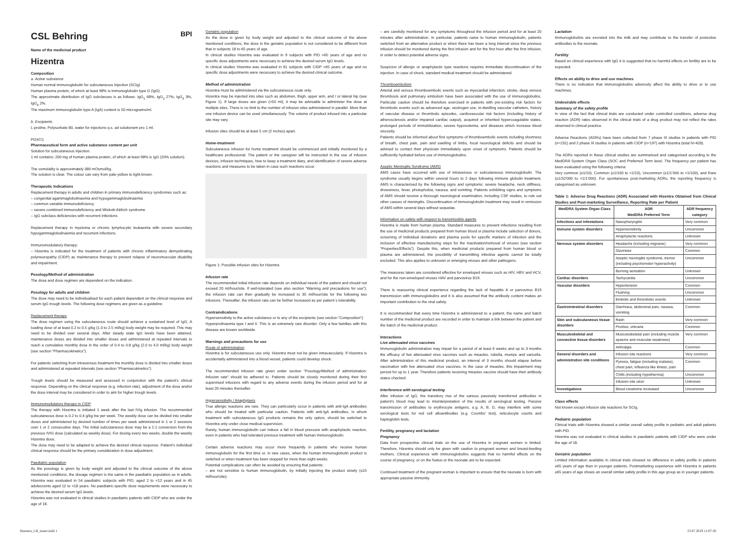CSL Behring BPI
Name of the medicinal product
Hizentra
Composition
a. Active substance
Human normal immunoglobulin for subcutaneous injection (SCIg)
Human plasma protein, of which at least 98% is immunoglobulin type G (IgG).
The approximate distribution of IgG subclasses is as follows: IgG<sub>1</sub> 68%, IgG<sub>2</sub> 27%, IgG<sub>3</sub> 3%, IgG<sub>4</sub> 2%.
The maximum immunoglobulin type A (IgA) content is 50 micrograms/ml.
b. Excipients
L-proline, Polysorbate 80, water for injections q.s. ad solutionem pro 1 ml.
PI247/1
Pharmaceutical form and active substance content per unit
Solution for subcutaneous injection.
1 ml contains: 200 mg of human plasma protein, of which at least 98% is IgG (20% solution).
The osmolality is approximately 380 mOsmol/kg.
The solution is clear. The colour can vary from pale-yellow to light-brown.
Therapeutic Indications
Replacement therapy in adults and children in primary immunodeficiency syndromes such as:
– congenital agammaglobulinaemia and hypogammaglobulinaemia
– common variable immunodeficiency
– severe combined immunodeficiency and Wiskott-Aldrich syndrome
– IgG subclass deficiencies with recurrent infections
Replacement therapy in myeloma or chronic lymphocytic leukaemia with severe secondary hypogammaglobulinaemia and recurrent infections.
Immunomodulatory therapy:
– Hizentra is indicated for the treatment of patients with chronic inflammatory demyelinating polyneuropathy (CIDP) as maintenance therapy to prevent relapse of neuromuscular disability and impairment.
Posology/Method of administration
The dose and dose regimen are dependent on the indication.
Posology for adults and children
The dose may need to be individualised for each patient dependent on the clinical response and serum IgG trough levels. The following dose regimens are given as a guideline:
Replacement therapy
The dose regimen using the subcutaneous route should achieve a sustained level of IgG. A loading dose of at least 0.2 to 0.5 g/kg (1.0 to 2.5 ml/kg) body weight may be required. This may need to be divided over several days. After steady state IgG levels have been attained, maintenance doses are divided into smaller doses and administered at repeated intervals to reach a cumulative monthly dose in the order of 0.4 to 0.8 g/kg (2.0 to 4.0 ml/kg) body weight (see section “Pharmacokinetics”).
For patients switching from intravenous treatment the monthly dose is divided into smaller doses and administered at repeated intervals (see section “Pharmacokinetics”).
Trough levels should be measured and assessed in conjunction with the patient’s clinical response. Depending on the clinical response (e.g. infection rate), adjustment of the dose and/or the dose interval may be considered in order to aim for higher trough levels.
Immunomodulatory therapy in CIDP
The therapy with Hizentra is initiated 1 week after the last IVIg infusion. The recommended subcutaneous dose is 0.2 to 0.4 g/kg bw per week. The weekly dose can be divided into smaller doses and administered by desired number of times per week administered in 1 or 2 sessions over 1 or 2 consecutive days. The initial subcutaneous dose may be a 1:1 conversion from the previous IVIG dose (calculated as weekly dose). For dosing every two weeks, double the weekly Hizentra dose.
The dose may need to be adapted to achieve the desired clinical response. Patient’s individual clinical response should be the primary consideration in dose adjustment.
Paediatric population
As the posology is given by body weight and adjusted to the clinical outcome of the above mentioned conditions, the dosage regimen is the same in the paediatric population as in adults. Hizentra was evaluated in 54 paediatric subjects with PID, aged 2 to <12 years and in 45 adolescents aged 12 to <18 years. No paediatric-specific dose requriements were necessary to achieve the desired serum IgG levels.
Hizentra was not evaluated in clinical studies in paediatric patients with CIDP who are under the age of 18.
Geriatric population
As the dose is given by body weight and adjusted to the clinical outcome of the above mentioned conditions, the dose in the geriatric population is not considered to be different from that in subjects 18 to 65 years of age.
In clinical studies Hizentra was evaluated in 9 subjects with PID >65 years of age and no specific dose adjustments were necessary to achieve the desired serum IgG levels.
In clinical studies Hizentra was evaluated in 61 subjects with CIDP >65 years of age and no specific dose adjustments were necessary to achieve the desired clinical outcome.
Method of administration
Hizentra must be administered via the subcutaneous route only.
Hizentra may be injected into sites such as abdomen, thigh, upper arm, and / or lateral hip (see Figure 1). If large doses are given (>50 ml), it may be advisable to administer the dose at multiple sites. There is no limit to the number of infusion sites administered in parallel. More than one infusion device can be used simultaneously. The volume of product infused into a particular site may vary.
Infusion sites should be at least 5 cm (2 inches) apart.
Home-treatment
Subcutaneous infusion for home treatment should be commenced and initially monitored by a healthcare professional. The patient or the caregiver will be instructed in the use of infusion devices, infusion techniques, how to keep a treatment diary, and identification of severe adverse reactions and measures to be taken in case such reactions occur.
Figure 1: Possible infusion sites for Hizentra
Infusion rate
The recommended initial infusion rate depends on individual needs of the patient and should not exceed 20 ml/hour/site. If well-tolerated (see also section “Warning and precautions for use”), the infusion rate can then gradually be increased to 35 ml/hour/site for the following two infusions. Thereafter, the infusion rate can be further increased as per patient`s tolerability.
Contraindications
Hypersensitivity to the active substance or to any of the excipients (see section “Composition”).
Hyperprolinaemia type I and II. This is an extremely rare disorder. Only a few families with this disease are known worldwide.
Warnings and precautions for use
Route of administration
Hizentra is for subcutaneous use only. Hizentra must not be given intravascularly. If Hizentra is accidentally administered into a blood vessel, patients could develop shock.
The recommended infusion rate given under section “Posology/Method of administration: Infusion rate” should be adhered to. Patients should be closely monitored during their first supervised infusions with regard to any adverse events during the infusion period and for at least 20 minutes thereafter.
Hypersensitivity / Anaphylaxis
True allergic reactions are rare. They can particularly occur in patients with anti-IgA antibodies who should be treated with particular caution. Patients with anti-IgA antibodies, in whom treatment with subcutaneous IgG products remains the only option, should be switched to Hizentra only under close medical supervision.
Rarely, human immunoglobulin can induce a fall in blood pressure with anaphylactic reaction, even in patients who had tolerated previous treatment with human immunoglobulin.
Certain adverse reactions may occur more frequently in patients who receive human immunoglobulin for the first time or, in rare cases, when the human immunoglobulin product is switched or when treatment has been stopped for more than eight weeks.
Potential complications can often be avoided by ensuring that patients:
– are not sensitive to human immunoglobulin, by initially injecting the product slowly (≤15 ml/hour/site);
– are carefully monitored for any symptoms throughout the infusion period and for at least 20 minutes after administration. In particular, patients naive to human immunoglobulin, patients switched from an alternative product or when there has been a long interval since the previous infusion should be monitored during the first infusion and for the first hour after the first infusion, in order to detect potential adverse signs.
Suspicion of allergic or anaphylactic type reactions requires immediate discontinuation of the injection. In case of shock, standard medical treatment should be administered.
Thromboembolism
Arterial and venous thromboembolic events such as myocardial infarction, stroke, deep venous thrombosis and pulmonary embolism have been associated with the use of immunoglobulins. Particular caution should be therefore exercised in patients with pre-existing risk factors for thrombotic events such as advanced age, oestrogen use, in-dwelling vascular catheters, history of vascular disease or thrombotic episodes, cardiovascular risk factors (including history of atherosclerosis and/or impaired cardiac output), acquired or inherited hypercoagulable states, prolonged periods of immobilization, severe hypovolemia, and diseases which increase blood viscosity.
Patients should be informed about first symptoms of thromboembolic events including shortness of breath, chest pain, pain and swelling of limbs, focal neurological deficits and should be advised to contact their physician immediately upon onset of symptoms. Patients should be sufficiently hydrated before use of immunoglobulins.
Aseptic Meningitis Syndrome (AMS)
AMS cases have occurred with use of intravenous or subcutaneous immunoglobulin. The syndrome usually begins within several hours to 2 days following immune globulin treatment. AMS is characterised by the following signs and symptoms: severe headache, neck stiffness, drowsiness, fever, photophobia, nausea, and vomiting. Patients exhibiting signs and symptoms of AMS should receive a thorough neurological examination, including CSF studies, to rule out other causes of meningitis. Discontinuation of immunoglobulin treatment may result in remission of AMS within several days without sequelae.
Information on safety with respect to transmissible agents
Hizentra is made from human plasma. Standard measures to prevent infections resulting from the use of medicinal products prepared from human blood or plasma include selection of donors, screening of individual donations and plasma pools for specific markers of infection and the inclusion of effective manufacturing steps for the inactivation/removal of viruses (see section “Properties/Effects”). Despite this, when medicinal products prepared from human blood or plasma are administered, the possibility of transmitting infective agents cannot be totally excluded. This also applies to unknown or emerging viruses and other pathogens.
The measures taken are considered effective for enveloped viruses such as HIV, HBV and HCV, and for the non-enveloped viruses HAV and parvovirus B19.
There is reassuring clinical experience regarding the lack of hepatitis A or parvovirus B19 transmission with immunoglobulins and it is also assumed that the antibody content makes an important contribution to the viral safety.
It is recommended that every time Hizentra is administered to a patient, the name and batch number of the medicinal product are recorded in order to maintain a link between the patient and the batch of the medicinal product.
Interactions
Live attenuated virus vaccines
Immunoglobulin administration may impair for a period of at least 6 weeks and up to 3 months the efficacy of live attenuated virus vaccines such as measles, rubella, mumps and varicella. After administration of this medicinal product, an interval of 3 months should elapse before vaccination with live attenuated virus vaccines. In the case of measles, this impairment may persist for up to 1 year. Therefore patients receiving measles vaccine should have their antibody status checked.
Interference with serological testing
After infusion of IgG, the transitory rise of the various passively transferred antibodies in patient’s blood may lead to misinterpretation of the results of serological testing. Passive transmission of antibodies to erythrocyte antigens, e.g. A, B, D, may interfere with some serological tests for red cell alloantibodies (e.g. Coombs’ test), reticulocyte counts and haptoglobin tests.
Fertility, pregnancy and lactation
Pregnancy
Data from prospective clinical trials on the use of Hizentra in pregnant women is limited. Therefore, Hizentra should only be given with caution to pregnant women and breast-feeding mothers. Clinical experience with immunoglobulins suggests that no harmful effects on the course of pregnancy, or on the foetus or the neonate are to be expected.
Continued treatment of the pregnant woman is important to ensure that the neonate is born with appropriate passive immunity.
Lactation
Immunoglobulins are excreted into the milk and may contribute to the transfer of protective antibodies to the neonate.
Fertility
Based on clinical experience with IgG it is suggested that no harmful effects on fertility are to be expected.
Effects on ability to drive and use machines
There is no indication that immunoglobulins adversely affect the ability to drive or to use machines.
Undesirable effects
Summary of the safety profile
In view of the fact that clinical trials are conducted under controlled conditions, adverse drug reaction (ADR) rates observed in the clinical trials of a drug product may not reflect the rates observed in clinical practice.
Adverse Reactions (ADRs) have been collected from 7 phase III studies in patients with PID (n=231) and 2 phase III studies in patients with CIDP (n=197) with Hizentra (total N=428).
The ADRs reported in these clinical studies are summarised and categorised according to the MedDRA System Organ Class (SOC and Preferred Term level. The frequency per patient has been evaluated using the following criteria:
Very common (≥1/10), Common (≥1/100 to <1/10), Uncommon (≥1/1’000 to <1/100), and Rare (≥1/10’000 to <1/1’000). For spontaneous post-marketing ADRs, the reporting frequency is categorised as unknown.
Table 1: Adverse Drug Reactions (ADR) Associated with Hizentra Obtained from Clinical Studies and Post-marketing Surveillance, Reporting Rate per Patient
| MedDRA System Organ Class | ADR MedDRA Preferred Term | ADR frequency category |
| --- | --- | --- |
| Infections and infestations | Nasopharyngitis | Very common |
| Immune system disorders | Hypersensitivity | Uncommon |
| | Anaphylactic reactions | Unknown |
| Nervous system disorders | Headache (including migraine) | Very common |
| | Dizziness | Common |
| | Aseptic meningitis syndrome, tremor (including psychomotor hyperactivity) | Uncommon |
| | Burning sensation | Unknown |
| Cardiac disorders | Tachycardia | Uncommon |
| Vascular disorders | Hypertension | Common |
| | Flushing | Uncommon |
| | Embolic and thrombotic events | Unknown |
| Gastrointestinal disorders | Diarrhoea, abdominal pain, nausea, vomiting | Common |
| Skin and subcutaneous tissue disorders | Rash | Very common |
| | Pruritus, urticaria | Common |
| Musculoskeletal and connective tissue disorders | Musculoskeletal pain (including muscle spasms and muscular weakness) | Very common |
| | Arthralgia | Common |
| General disorders and administration site conditions | Infusion site reactions | Very common |
| | Pyrexia, fatigue (including malaise), chest pain, influenza like illness, pain | Common |
| | Chills (including hypothermia) | Uncommon |
| | Infusion site ulcer | Unknown |
| Investigations | Blood creatinine increased | Uncommon |
Class effects
Not known except infusion site reactions for SCIg.
Pediatric population
Clinical trials with Hizentra showed a similar overall safety profile in pediatric and adult patients with PID.
Hizentra was not evaluated in clinical studies in paediatric patients with CIDP who were under the age of 18.
Geriatric population
Limited information available in clinical trials showed no difference in safety profile in patients ≥65 years of age than in younger patients. Postmarketing experience with Hizentra in patients ≥65 years of age shows an overall similar safety profile in this age group as in younger patients.
Hizentra_LB_insert.indd 1 23.07.2019 11:07:30